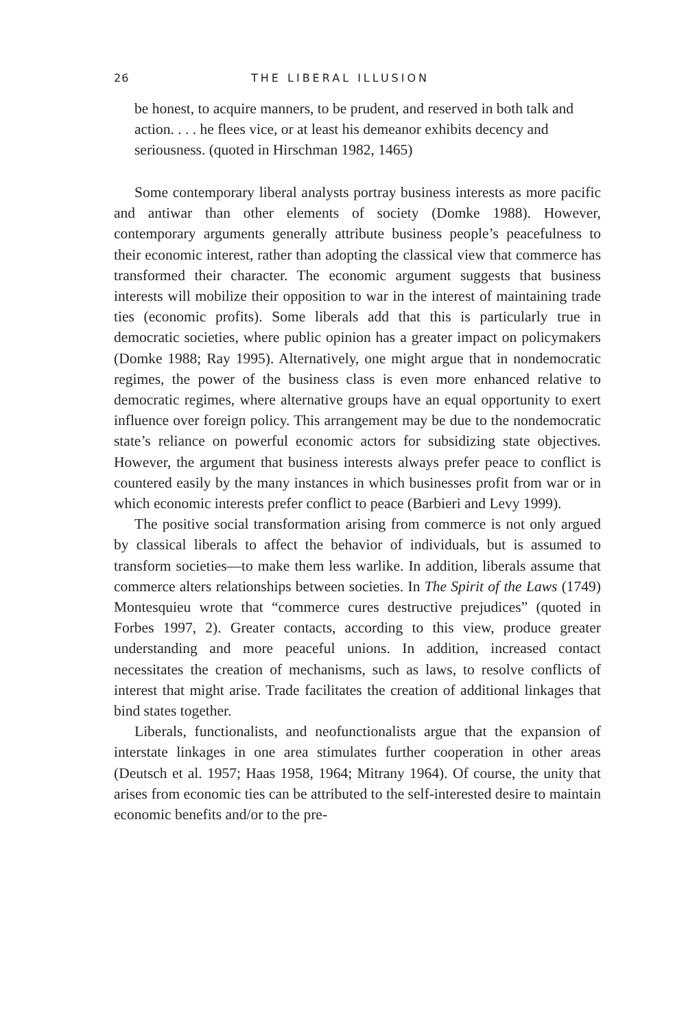26 THE LIBERAL ILLUSION
be honest, to acquire manners, to be prudent, and reserved in both talk and action. . . . he flees vice, or at least his demeanor exhibits decency and seriousness. (quoted in Hirschman 1982, 1465)
Some contemporary liberal analysts portray business interests as more pacific and antiwar than other elements of society (Domke 1988). However, contemporary arguments generally attribute business people’s peacefulness to their economic interest, rather than adopting the classical view that commerce has transformed their character. The economic argument suggests that business interests will mobilize their opposition to war in the interest of maintaining trade ties (economic profits). Some liberals add that this is particularly true in democratic societies, where public opinion has a greater impact on policymakers (Domke 1988; Ray 1995). Alternatively, one might argue that in nondemocratic regimes, the power of the business class is even more enhanced relative to democratic regimes, where alternative groups have an equal opportunity to exert influence over foreign policy. This arrangement may be due to the nondemocratic state’s reliance on powerful economic actors for subsidizing state objectives. However, the argument that business interests always prefer peace to conflict is countered easily by the many instances in which businesses profit from war or in which economic interests prefer conflict to peace (Barbieri and Levy 1999).
The positive social transformation arising from commerce is not only argued by classical liberals to affect the behavior of individuals, but is assumed to transform societies—to make them less warlike. In addition, liberals assume that commerce alters relationships between societies. In The Spirit of the Laws (1749) Montesquieu wrote that “commerce cures destructive prejudices” (quoted in Forbes 1997, 2). Greater contacts, according to this view, produce greater understanding and more peaceful unions. In addition, increased contact necessitates the creation of mechanisms, such as laws, to resolve conflicts of interest that might arise. Trade facilitates the creation of additional linkages that bind states together.
Liberals, functionalists, and neofunctionalists argue that the expansion of interstate linkages in one area stimulates further cooperation in other areas (Deutsch et al. 1957; Haas 1958, 1964; Mitrany 1964). Of course, the unity that arises from economic ties can be attributed to the self-interested desire to maintain economic benefits and/or to the pre-